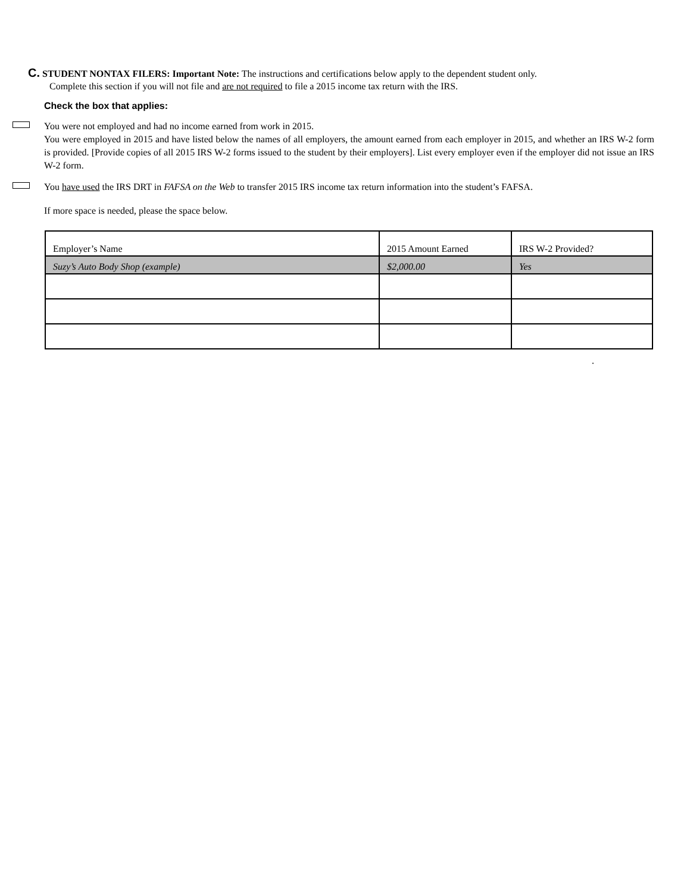C. STUDENT NONTAX FILERS: Important Note: The instructions and certifications below apply to the dependent student only.
Complete this section if you will not file and are not required to file a 2015 income tax return with the IRS.
Check the box that applies:
You were not employed and had no income earned from work in 2015.
You were employed in 2015 and have listed below the names of all employers, the amount earned from each employer in 2015, and whether an IRS W-2 form is provided. [Provide copies of all 2015 IRS W-2 forms issued to the student by their employers]. List every employer even if the employer did not issue an IRS W-2 form.
You have used the IRS DRT in FAFSA on the Web to transfer 2015 IRS income tax return information into the student’s FAFSA.
If more space is needed, please the space below.
| Employer’s Name | 2015 Amount Earned | IRS W-2 Provided? |
| Suzy’s Auto Body Shop (example) | $2,000.00 | Yes |
.